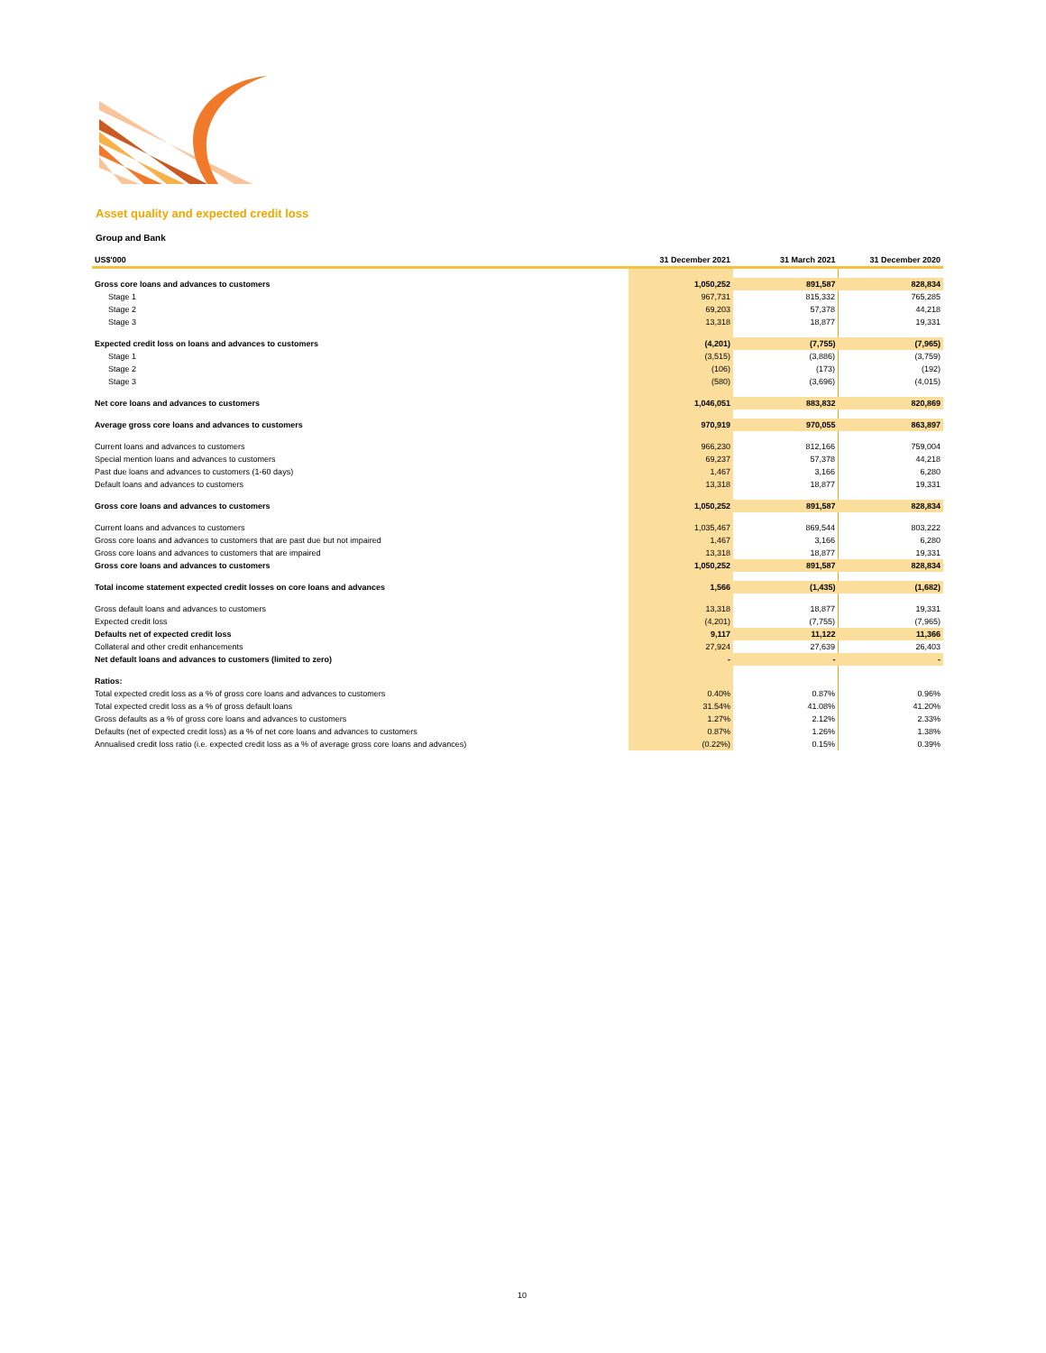Asset quality and expected credit loss
Group and Bank
| US$'000 | 31 December 2021 | 31 March 2021 | 31 December 2020 |
| --- | --- | --- | --- |
| Gross core loans and advances to customers | 1,050,252 | 891,587 | 828,834 |
| Stage 1 | 967,731 | 815,332 | 765,285 |
| Stage 2 | 69,203 | 57,378 | 44,218 |
| Stage 3 | 13,318 | 18,877 | 19,331 |
| Expected credit loss on loans and advances to customers | (4,201) | (7,755) | (7,965) |
| Stage 1 | (3,515) | (3,886) | (3,759) |
| Stage 2 | (106) | (173) | (192) |
| Stage 3 | (580) | (3,696) | (4,015) |
| Net core loans and advances to customers | 1,046,051 | 883,832 | 820,869 |
| Average gross core loans and advances to customers | 970,919 | 970,055 | 863,897 |
| Current loans and advances to customers | 966,230 | 812,166 | 759,004 |
| Special mention loans and advances to customers | 69,237 | 57,378 | 44,218 |
| Past due loans and advances to customers (1-60 days) | 1,467 | 3,166 | 6,280 |
| Default loans and advances to customers | 13,318 | 18,877 | 19,331 |
| Gross core loans and advances to customers | 1,050,252 | 891,587 | 828,834 |
| Current loans and advances to customers | 1,035,467 | 869,544 | 803,222 |
| Gross core loans and advances to customers that are past due but not impaired | 1,467 | 3,166 | 6,280 |
| Gross core loans and advances to customers that are impaired | 13,318 | 18,877 | 19,331 |
| Gross core loans and advances to customers | 1,050,252 | 891,587 | 828,834 |
| Total income statement expected credit losses on core loans and advances | 1,566 | (1,435) | (1,682) |
| Gross default loans and advances to customers | 13,318 | 18,877 | 19,331 |
| Expected credit loss | (4,201) | (7,755) | (7,965) |
| Defaults net of expected credit loss | 9,117 | 11,122 | 11,366 |
| Collateral and other credit enhancements | 27,924 | 27,639 | 26,403 |
| Net default loans and advances to customers (limited to zero) | - | - | - |
| Ratios: | | | |
| Total expected credit loss as a % of gross core loans and advances to customers | 0.40% | 0.87% | 0.96% |
| Total expected credit loss as a % of gross default loans | 31.54% | 41.08% | 41.20% |
| Gross defaults as a % of gross core loans and advances to customers | 1.27% | 2.12% | 2.33% |
| Defaults (net of expected credit loss) as a % of net core loans and advances to customers | 0.87% | 1.26% | 1.38% |
| Annualised credit loss ratio (i.e. expected credit loss as a % of average gross core loans and advances) | (0.22%) | 0.15% | 0.39% |
10